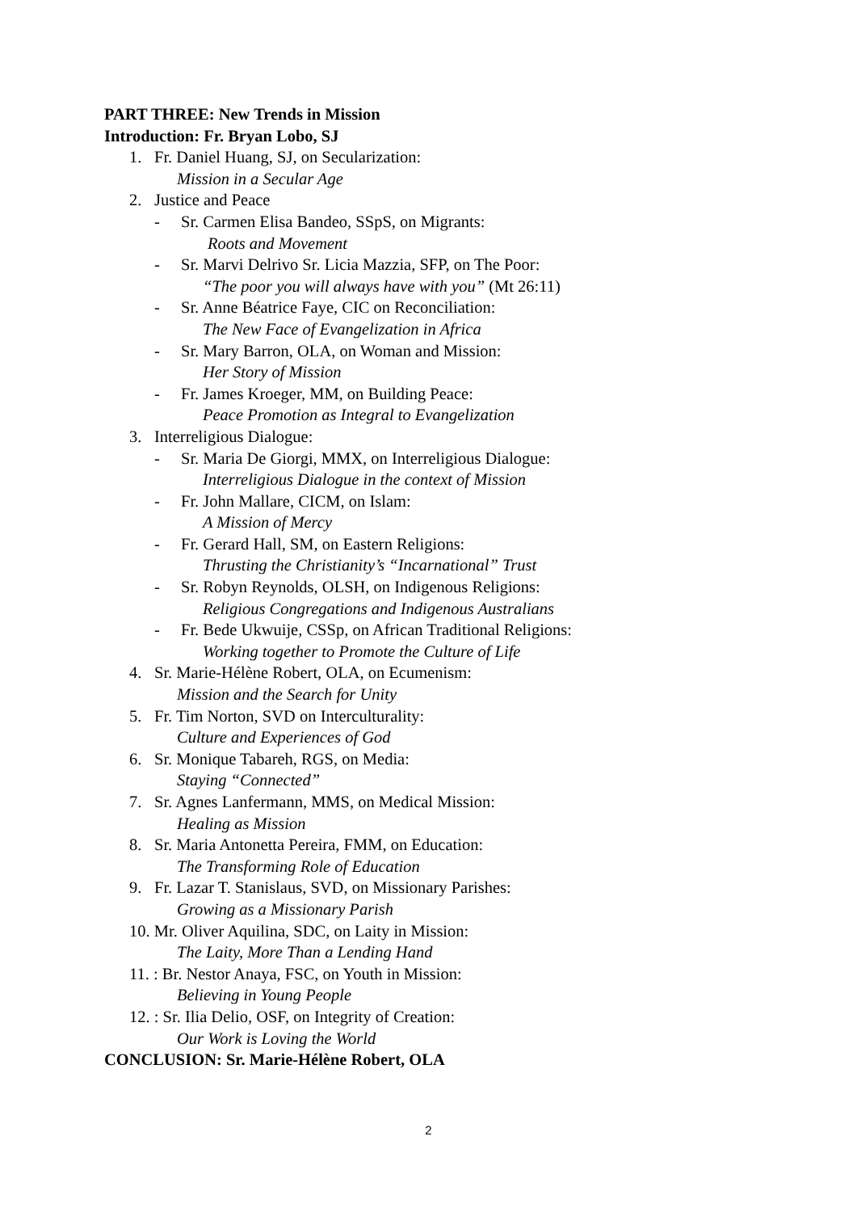PART THREE: New Trends in Mission
Introduction: Fr. Bryan Lobo, SJ
1. Fr. Daniel Huang, SJ, on Secularization:
Mission in a Secular Age
2. Justice and Peace
- Sr. Carmen Elisa Bandeo, SSpS, on Migrants:
Roots and Movement
- Sr. Marvi Delrivo Sr. Licia Mazzia, SFP, on The Poor:
“The poor you will always have with you” (Mt 26:11)
- Sr. Anne Béatrice Faye, CIC on Reconciliation:
The New Face of Evangelization in Africa
- Sr. Mary Barron, OLA, on Woman and Mission:
Her Story of Mission
- Fr. James Kroeger, MM, on Building Peace:
Peace Promotion as Integral to Evangelization
3. Interreligious Dialogue:
- Sr. Maria De Giorgi, MMX, on Interreligious Dialogue:
Interreligious Dialogue in the context of Mission
- Fr. John Mallare, CICM, on Islam:
A Mission of Mercy
- Fr. Gerard Hall, SM, on Eastern Religions:
Thrusting the Christianity’s “Incarnational” Trust
- Sr. Robyn Reynolds, OLSH, on Indigenous Religions:
Religious Congregations and Indigenous Australians
- Fr. Bede Ukwuije, CSSp, on African Traditional Religions:
Working together to Promote the Culture of Life
4. Sr. Marie-Hélène Robert, OLA, on Ecumenism:
Mission and the Search for Unity
5. Fr. Tim Norton, SVD on Interculturality:
Culture and Experiences of God
6. Sr. Monique Tabareh, RGS, on Media:
Staying “Connected”
7. Sr. Agnes Lanfermann, MMS, on Medical Mission:
Healing as Mission
8. Sr. Maria Antonetta Pereira, FMM, on Education:
The Transforming Role of Education
9. Fr. Lazar T. Stanislaus, SVD, on Missionary Parishes:
Growing as a Missionary Parish
10. Mr. Oliver Aquilina, SDC, on Laity in Mission:
The Laity, More Than a Lending Hand
11. : Br. Nestor Anaya, FSC, on Youth in Mission:
Believing in Young People
12. : Sr. Ilia Delio, OSF, on Integrity of Creation:
Our Work is Loving the World
CONCLUSION: Sr. Marie-Hélène Robert, OLA
2